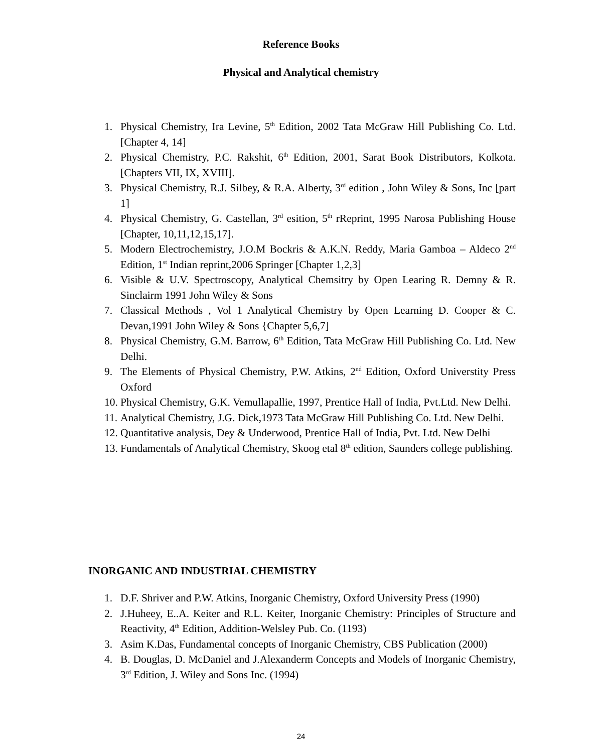Reference Books
Physical and Analytical chemistry
1. Physical Chemistry, Ira Levine, 5<sup>th</sup> Edition, 2002 Tata McGraw Hill Publishing Co. Ltd. [Chapter 4, 14]
2. Physical Chemistry, P.C. Rakshit, 6<sup>th</sup> Edition, 2001, Sarat Book Distributors, Kolkota. [Chapters VII, IX, XVIII].
3. Physical Chemistry, R.J. Silbey, & R.A. Alberty, 3<sup>rd</sup> edition , John Wiley & Sons, Inc [part 1]
4. Physical Chemistry, G. Castellan, 3<sup>rd</sup> esition, 5<sup>th</sup> rReprint, 1995 Narosa Publishing House [Chapter, 10,11,12,15,17].
5. Modern Electrochemistry, J.O.M Bockris & A.K.N. Reddy, Maria Gamboa – Aldeco 2<sup>nd</sup> Edition, 1<sup>st</sup> Indian reprint,2006 Springer [Chapter 1,2,3]
6. Visible & U.V. Spectroscopy, Analytical Chemsitry by Open Learing R. Demny & R. Sinclairm 1991 John Wiley & Sons
7. Classical Methods , Vol 1 Analytical Chemistry by Open Learning D. Cooper & C. Devan,1991 John Wiley & Sons {Chapter 5,6,7]
8. Physical Chemistry, G.M. Barrow, 6<sup>th</sup> Edition, Tata McGraw Hill Publishing Co. Ltd. New Delhi.
9. The Elements of Physical Chemistry, P.W. Atkins, 2<sup>nd</sup> Edition, Oxford Universtity Press Oxford
10. Physical Chemistry, G.K. Vemullapallie, 1997, Prentice Hall of India, Pvt.Ltd. New Delhi.
11. Analytical Chemistry, J.G. Dick,1973 Tata McGraw Hill Publishing Co. Ltd. New Delhi.
12. Quantitative analysis, Dey & Underwood, Prentice Hall of India, Pvt. Ltd. New Delhi
13. Fundamentals of Analytical Chemistry, Skoog etal 8<sup>th</sup> edition, Saunders college publishing.
INORGANIC AND INDUSTRIAL CHEMISTRY
1. D.F. Shriver and P.W. Atkins, Inorganic Chemistry, Oxford University Press (1990)
2. J.Huheey, E..A. Keiter and R.L. Keiter, Inorganic Chemistry: Principles of Structure and Reactivity, 4<sup>th</sup> Edition, Addition-Welsley Pub. Co. (1193)
3. Asim K.Das, Fundamental concepts of Inorganic Chemistry, CBS Publication (2000)
4. B. Douglas, D. McDaniel and J.Alexanderm Concepts and Models of Inorganic Chemistry, 3<sup>rd</sup> Edition, J. Wiley and Sons Inc. (1994)
24